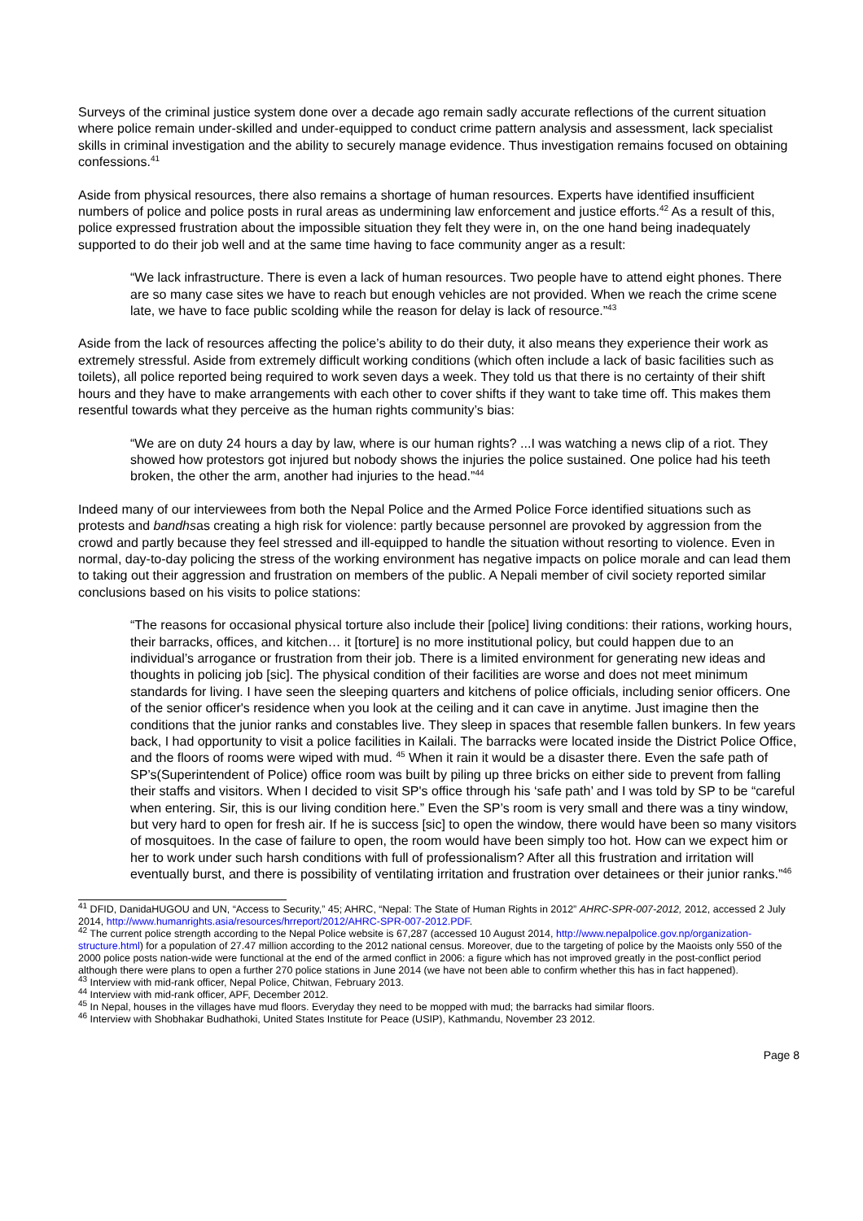Surveys of the criminal justice system done over a decade ago remain sadly accurate reflections of the current situation where police remain under-skilled and under-equipped to conduct crime pattern analysis and assessment, lack specialist skills in criminal investigation and the ability to securely manage evidence. Thus investigation remains focused on obtaining confessions.<sup>41</sup>
Aside from physical resources, there also remains a shortage of human resources. Experts have identified insufficient numbers of police and police posts in rural areas as undermining law enforcement and justice efforts.<sup>42</sup> As a result of this, police expressed frustration about the impossible situation they felt they were in, on the one hand being inadequately supported to do their job well and at the same time having to face community anger as a result:
“We lack infrastructure. There is even a lack of human resources. Two people have to attend eight phones. There are so many case sites we have to reach but enough vehicles are not provided. When we reach the crime scene late, we have to face public scolding while the reason for delay is lack of resource.”<sup>43</sup>
Aside from the lack of resources affecting the police’s ability to do their duty, it also means they experience their work as extremely stressful. Aside from extremely difficult working conditions (which often include a lack of basic facilities such as toilets), all police reported being required to work seven days a week. They told us that there is no certainty of their shift hours and they have to make arrangements with each other to cover shifts if they want to take time off. This makes them resentful towards what they perceive as the human rights community’s bias:
“We are on duty 24 hours a day by law, where is our human rights? ...I was watching a news clip of a riot. They showed how protestors got injured but nobody shows the injuries the police sustained. One police had his teeth broken, the other the arm, another had injuries to the head.”<sup>44</sup>
Indeed many of our interviewees from both the Nepal Police and the Armed Police Force identified situations such as protests and bandhsas creating a high risk for violence: partly because personnel are provoked by aggression from the crowd and partly because they feel stressed and ill-equipped to handle the situation without resorting to violence. Even in normal, day-to-day policing the stress of the working environment has negative impacts on police morale and can lead them to taking out their aggression and frustration on members of the public. A Nepali member of civil society reported similar conclusions based on his visits to police stations:
“The reasons for occasional physical torture also include their [police] living conditions: their rations, working hours, their barracks, offices, and kitchen… it [torture] is no more institutional policy, but could happen due to an individual’s arrogance or frustration from their job. There is a limited environment for generating new ideas and thoughts in policing job [sic]. The physical condition of their facilities are worse and does not meet minimum standards for living. I have seen the sleeping quarters and kitchens of police officials, including senior officers. One of the senior officer's residence when you look at the ceiling and it can cave in anytime. Just imagine then the conditions that the junior ranks and constables live. They sleep in spaces that resemble fallen bunkers. In few years back, I had opportunity to visit a police facilities in Kailali. The barracks were located inside the District Police Office, and the floors of rooms were wiped with mud. <sup>45</sup> When it rain it would be a disaster there. Even the safe path of SP’s(Superintendent of Police) office room was built by piling up three bricks on either side to prevent from falling their staffs and visitors. When I decided to visit SP's office through his ‘safe path’ and I was told by SP to be “careful when entering. Sir, this is our living condition here.” Even the SP’s room is very small and there was a tiny window, but very hard to open for fresh air. If he is success [sic] to open the window, there would have been so many visitors of mosquitoes. In the case of failure to open, the room would have been simply too hot. How can we expect him or her to work under such harsh conditions with full of professionalism? After all this frustration and irritation will eventually burst, and there is possibility of ventilating irritation and frustration over detainees or their junior ranks.”<sup>46</sup>
<sup>41</sup> DFID, DanidaHUGOU and UN, “Access to Security,” 45; AHRC, “Nepal: The State of Human Rights in 2012” AHRC-SPR-007-2012, 2012, accessed 2 July 2014, http://www.humanrights.asia/resources/hrreport/2012/AHRC-SPR-007-2012.PDF.
<sup>42</sup> The current police strength according to the Nepal Police website is 67,287 (accessed 10 August 2014, http://www.nepalpolice.gov.np/organization-structure.html) for a population of 27.47 million according to the 2012 national census. Moreover, due to the targeting of police by the Maoists only 550 of the 2000 police posts nation-wide were functional at the end of the armed conflict in 2006: a figure which has not improved greatly in the post-conflict period although there were plans to open a further 270 police stations in June 2014 (we have not been able to confirm whether this has in fact happened).
<sup>43</sup> Interview with mid-rank officer, Nepal Police, Chitwan, February 2013.
<sup>44</sup> Interview with mid-rank officer, APF, December 2012.
<sup>45</sup> In Nepal, houses in the villages have mud floors. Everyday they need to be mopped with mud; the barracks had similar floors.
<sup>46</sup> Interview with Shobhakar Budhathoki, United States Institute for Peace (USIP), Kathmandu, November 23 2012.
Page 8